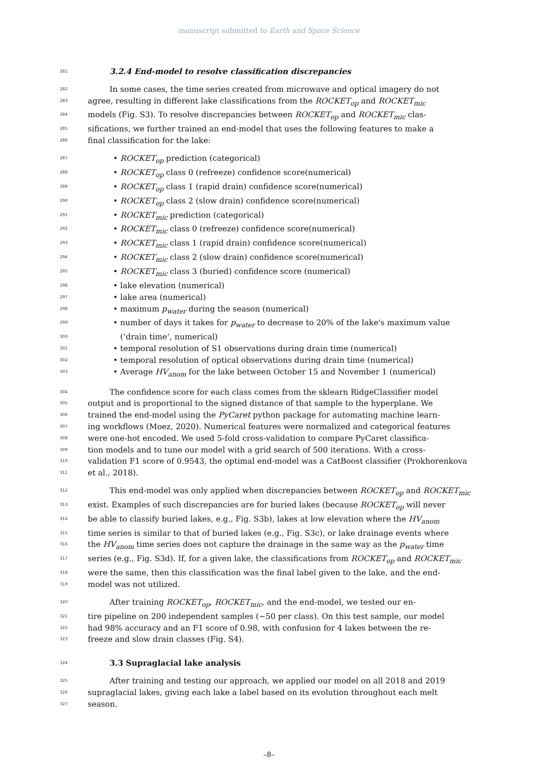manuscript submitted to Earth and Space Science
281 3.2.4 End-model to resolve classification discrepancies
282 In some cases, the time series created from microwave and optical imagery do not
283 agree, resulting in different lake classifications from the ROCKET<sub>op</sub> and ROCKET<sub>mic</sub>
284 models (Fig. S3). To resolve discrepancies between ROCKET<sub>op</sub> and ROCKET<sub>mic</sub> clas-
285 sifications, we further trained an end-model that uses the following features to make a
286 final classification for the lake:
287 • ROCKET<sub>op</sub> prediction (categorical)
288 • ROCKET<sub>op</sub> class 0 (refreeze) confidence score(numerical)
289 • ROCKET<sub>op</sub> class 1 (rapid drain) confidence score(numerical)
290 • ROCKET<sub>op</sub> class 2 (slow drain) confidence score(numerical)
291 • ROCKET<sub>mic</sub> prediction (categorical)
292 • ROCKET<sub>mic</sub> class 0 (refreeze) confidence score(numerical)
293 • ROCKET<sub>mic</sub> class 1 (rapid drain) confidence score(numerical)
294 • ROCKET<sub>mic</sub> class 2 (slow drain) confidence score(numerical)
295 • ROCKET<sub>mic</sub> class 3 (buried) confidence score (numerical)
296 • lake elevation (numerical)
297 • lake area (numerical)
298 • maximum p<sub>water</sub> during the season (numerical)
299 • number of days it takes for p<sub>water</sub> to decrease to 20% of the lake's maximum value
300 (‘drain time’, numerical)
301 • temporal resolution of S1 observations during drain time (numerical)
302 • temporal resolution of optical observations during drain time (numerical)
303 • Average HV<sub>anom</sub> for the lake between October 15 and November 1 (numerical)
304 The confidence score for each class comes from the sklearn RidgeClassifier model
305 output and is proportional to the signed distance of that sample to the hyperplane. We
306 trained the end-model using the PyCaret python package for automating machine learn-
307 ing workflows (Moez, 2020). Numerical features were normalized and categorical features
308 were one-hot encoded. We used 5-fold cross-validation to compare PyCaret classifica-
309 tion models and to tune our model with a grid search of 500 iterations. With a cross-
310 validation F1 score of 0.9543, the optimal end-model was a CatBoost classifier (Prokhorenkova
311 et al., 2018).
312 This end-model was only applied when discrepancies between ROCKET<sub>op</sub> and ROCKET<sub>mic</sub>
313 exist. Examples of such discrepancies are for buried lakes (because ROCKET<sub>op</sub> will never
314 be able to classify buried lakes, e.g., Fig. S3b), lakes at low elevation where the HV<sub>anom</sub>
315 time series is similar to that of buried lakes (e.g., Fig. S3c), or lake drainage events where
316 the HV<sub>anom</sub> time series does not capture the drainage in the same way as the p<sub>water</sub> time
317 series (e.g., Fig. S3d). If, for a given lake, the classifications from ROCKET<sub>op</sub> and ROCKET<sub>mic</sub>
318 were the same, then this classification was the final label given to the lake, and the end-
319 model was not utilized.
320 After training ROCKET<sub>op</sub>, ROCKET<sub>mic</sub>, and the end-model, we tested our en-
321 tire pipeline on 200 independent samples (∼50 per class). On this test sample, our model
322 had 98% accuracy and an F1 score of 0.98, with confusion for 4 lakes between the re-
323 freeze and slow drain classes (Fig. S4).
324 3.3 Supraglacial lake analysis
325 After training and testing our approach, we applied our model on all 2018 and 2019
326 supraglacial lakes, giving each lake a label based on its evolution throughout each melt
327 season.
–8–